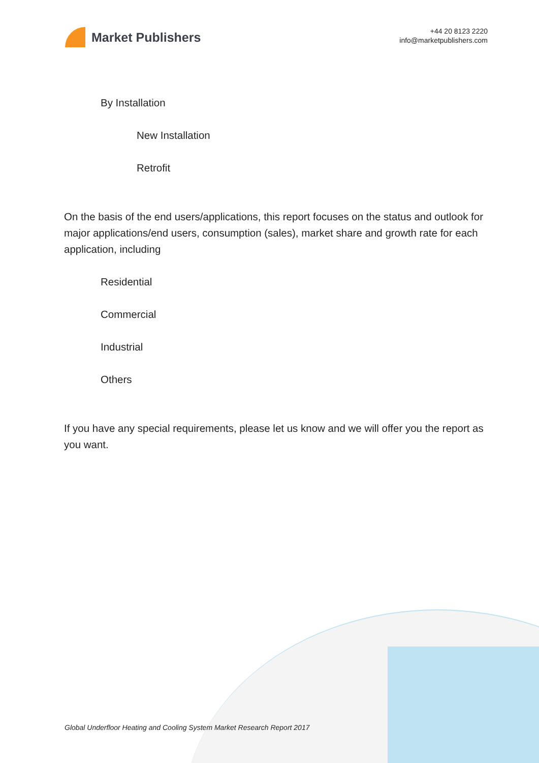Market Publishers
+44 20 8123 2220
info@marketpublishers.com
By Installation
New Installation
Retrofit
On the basis of the end users/applications, this report focuses on the status and outlook for major applications/end users, consumption (sales), market share and growth rate for each application, including
Residential
Commercial
Industrial
Others
If you have any special requirements, please let us know and we will offer you the report as you want.
Global Underfloor Heating and Cooling System Market Research Report 2017